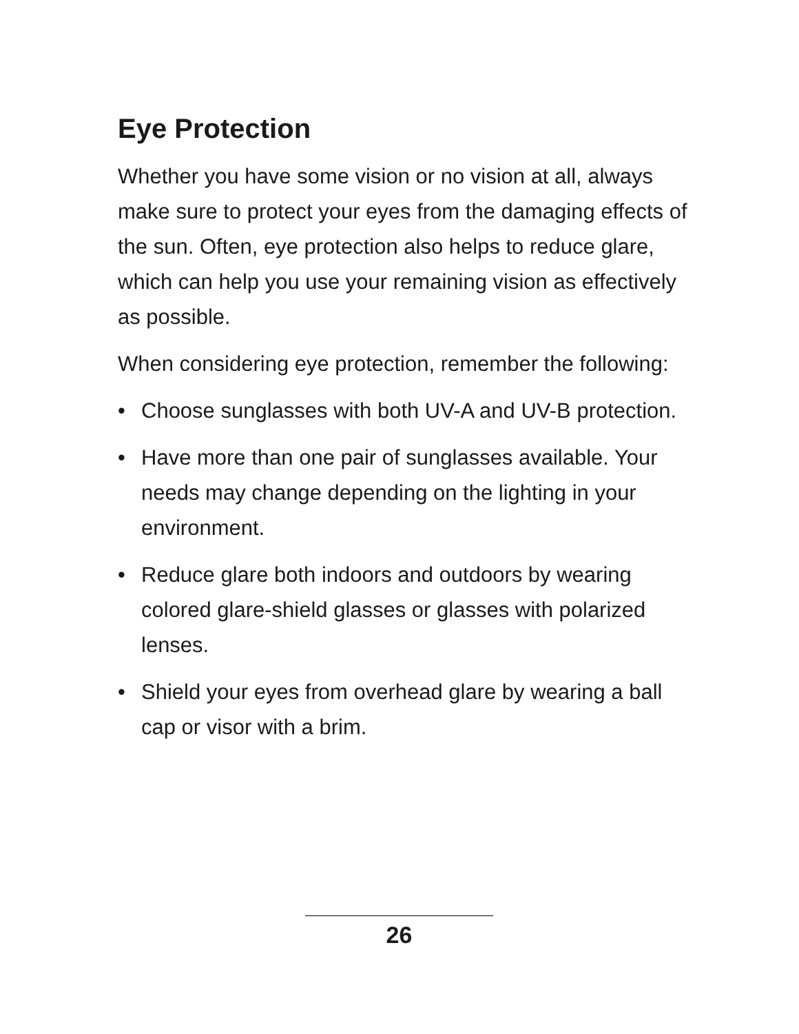Eye Protection
Whether you have some vision or no vision at all, always make sure to protect your eyes from the damaging effects of the sun. Often, eye protection also helps to reduce glare, which can help you use your remaining vision as effectively as possible.
When considering eye protection, remember the following:
• Choose sunglasses with both UV-A and UV-B protection.
• Have more than one pair of sunglasses available. Your needs may change depending on the lighting in your environment.
• Reduce glare both indoors and outdoors by wearing colored glare-shield glasses or glasses with polarized lenses.
• Shield your eyes from overhead glare by wearing a ball cap or visor with a brim.
26